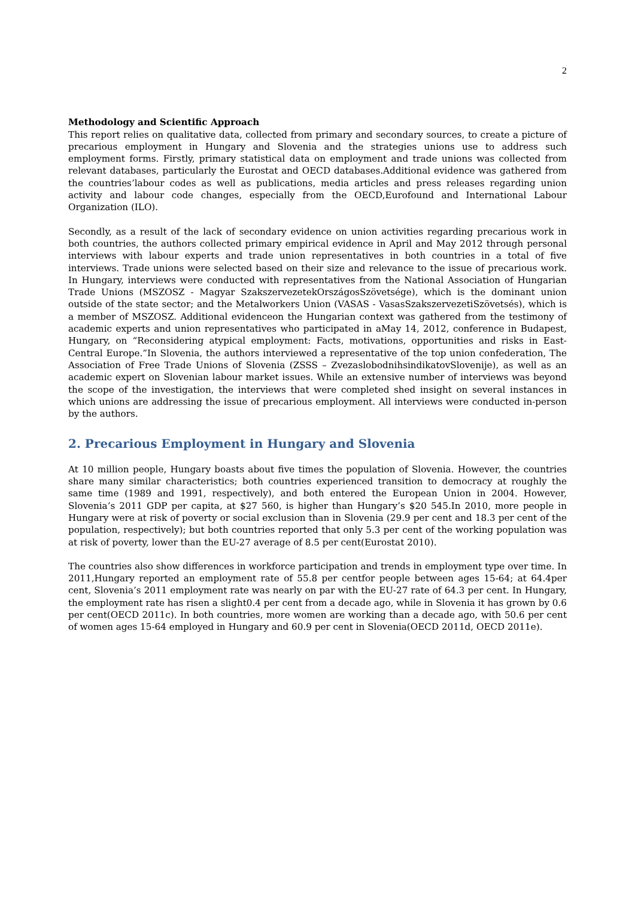2
Methodology and Scientific Approach
This report relies on qualitative data, collected from primary and secondary sources, to create a picture of precarious employment in Hungary and Slovenia and the strategies unions use to address such employment forms. Firstly, primary statistical data on employment and trade unions was collected from relevant databases, particularly the Eurostat and OECD databases.Additional evidence was gathered from the countries’labour codes as well as publications, media articles and press releases regarding union activity and labour code changes, especially from the OECD,Eurofound and International Labour Organization (ILO).
Secondly, as a result of the lack of secondary evidence on union activities regarding precarious work in both countries, the authors collected primary empirical evidence in April and May 2012 through personal interviews with labour experts and trade union representatives in both countries in a total of five interviews. Trade unions were selected based on their size and relevance to the issue of precarious work. In Hungary, interviews were conducted with representatives from the National Association of Hungarian Trade Unions (MSZOSZ - Magyar SzakszervezetekOrszágosSzövetsége), which is the dominant union outside of the state sector; and the Metalworkers Union (VASAS - VasasSzakszervezetiSzövetsés), which is a member of MSZOSZ. Additional evidenceon the Hungarian context was gathered from the testimony of academic experts and union representatives who participated in aMay 14, 2012, conference in Budapest, Hungary, on “Reconsidering atypical employment: Facts, motivations, opportunities and risks in East-Central Europe.”In Slovenia, the authors interviewed a representative of the top union confederation, The Association of Free Trade Unions of Slovenia (ZSSS – ZvezaslobodnihsindikatovSlovenije), as well as an academic expert on Slovenian labour market issues. While an extensive number of interviews was beyond the scope of the investigation, the interviews that were completed shed insight on several instances in which unions are addressing the issue of precarious employment. All interviews were conducted in-person by the authors.
2. Precarious Employment in Hungary and Slovenia
At 10 million people, Hungary boasts about five times the population of Slovenia. However, the countries share many similar characteristics; both countries experienced transition to democracy at roughly the same time (1989 and 1991, respectively), and both entered the European Union in 2004. However, Slovenia’s 2011 GDP per capita, at $27 560, is higher than Hungary’s $20 545.In 2010, more people in Hungary were at risk of poverty or social exclusion than in Slovenia (29.9 per cent and 18.3 per cent of the population, respectively); but both countries reported that only 5.3 per cent of the working population was at risk of poverty, lower than the EU-27 average of 8.5 per cent(Eurostat 2010).
The countries also show differences in workforce participation and trends in employment type over time. In 2011,Hungary reported an employment rate of 55.8 per centfor people between ages 15-64; at 64.4per cent, Slovenia’s 2011 employment rate was nearly on par with the EU-27 rate of 64.3 per cent. In Hungary, the employment rate has risen a slight0.4 per cent from a decade ago, while in Slovenia it has grown by 0.6 per cent(OECD 2011c). In both countries, more women are working than a decade ago, with 50.6 per cent of women ages 15-64 employed in Hungary and 60.9 per cent in Slovenia(OECD 2011d, OECD 2011e).